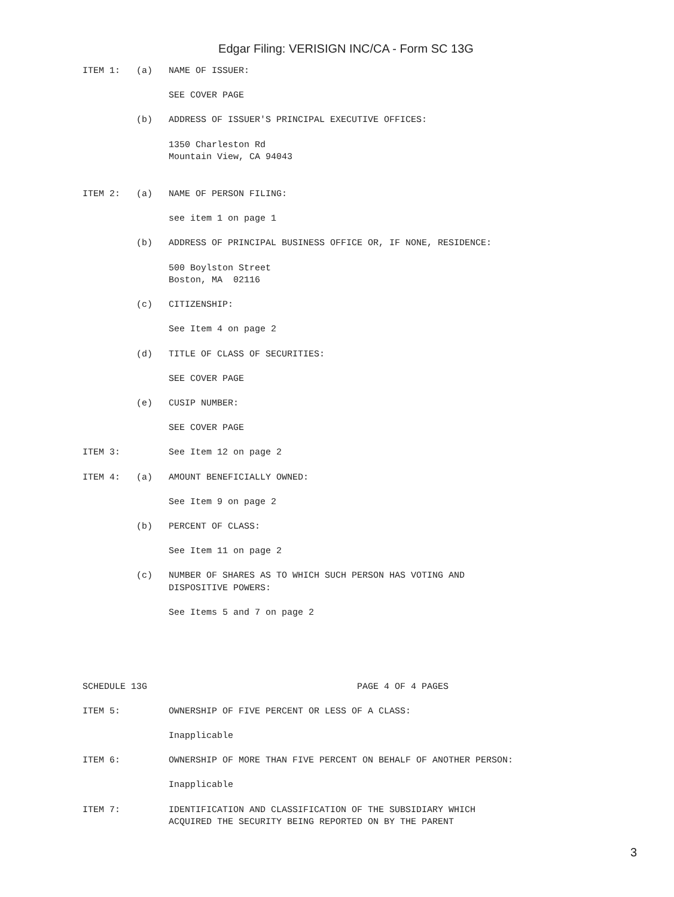Edgar Filing: VERISIGN INC/CA - Form SC 13G
ITEM 1:   (a)   NAME OF ISSUER:

                SEE COVER PAGE

          (b)   ADDRESS OF ISSUER'S PRINCIPAL EXECUTIVE OFFICES:

                1350 Charleston Rd
                Mountain View, CA 94043


ITEM 2:   (a)   NAME OF PERSON FILING:

                see item 1 on page 1

          (b)   ADDRESS OF PRINCIPAL BUSINESS OFFICE OR, IF NONE, RESIDENCE:

                500 Boylston Street
                Boston, MA  02116

          (c)   CITIZENSHIP:

                See Item 4 on page 2

          (d)   TITLE OF CLASS OF SECURITIES:

                SEE COVER PAGE

          (e)   CUSIP NUMBER:

                SEE COVER PAGE

ITEM 3:         See Item 12 on page 2

ITEM 4:   (a)   AMOUNT BENEFICIALLY OWNED:

                See Item 9 on page 2

          (b)   PERCENT OF CLASS:

                See Item 11 on page 2

          (c)   NUMBER OF SHARES AS TO WHICH SUCH PERSON HAS VOTING AND
                DISPOSITIVE POWERS:

                See Items 5 and 7 on page 2





SCHEDULE 13G                                       PAGE 4 OF 4 PAGES

ITEM 5:         OWNERSHIP OF FIVE PERCENT OR LESS OF A CLASS:

                Inapplicable

ITEM 6:         OWNERSHIP OF MORE THAN FIVE PERCENT ON BEHALF OF ANOTHER PERSON:

                Inapplicable

ITEM 7:         IDENTIFICATION AND CLASSIFICATION OF THE SUBSIDIARY WHICH
                ACQUIRED THE SECURITY BEING REPORTED ON BY THE PARENT
3